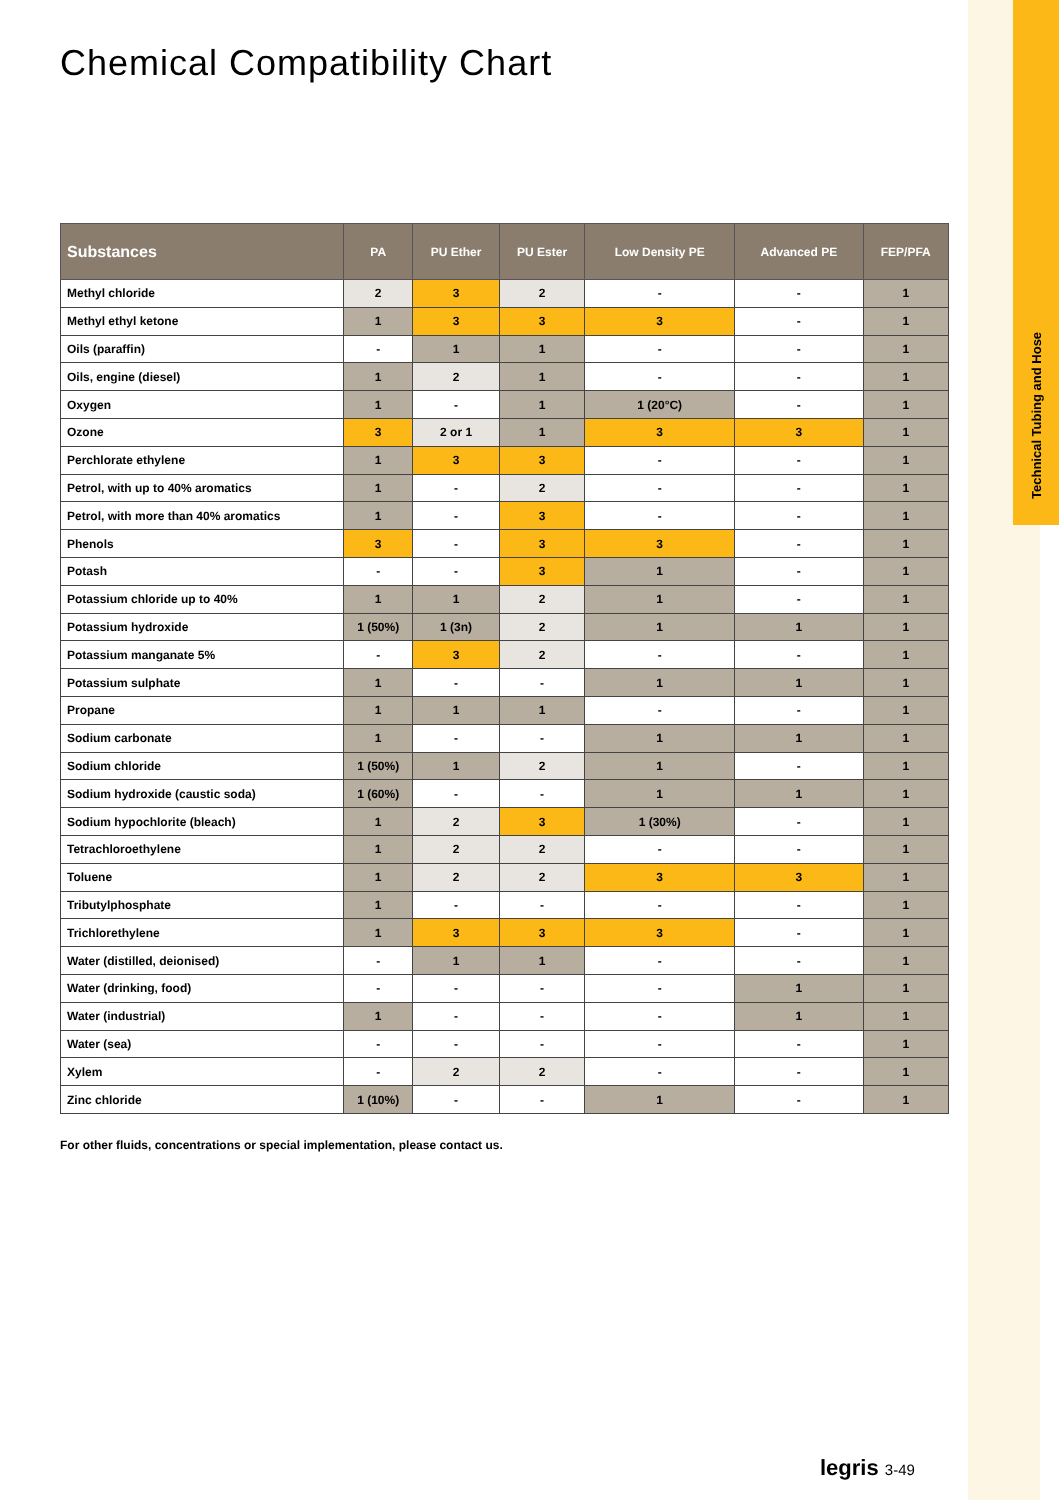Technical Tubing and Hose
Chemical Compatibility Chart
| Substances | PA | PU Ether | PU Ester | Low Density PE | Advanced PE | FEP/PFA |
| --- | --- | --- | --- | --- | --- | --- |
| Methyl chloride | 2 | 3 | 2 | - | - | 1 |
| Methyl ethyl ketone | 1 | 3 | 3 | 3 | - | 1 |
| Oils (paraffin) | - | 1 | 1 | - | - | 1 |
| Oils, engine (diesel) | 1 | 2 | 1 | - | - | 1 |
| Oxygen | 1 | - | 1 | 1 (20°C) | - | 1 |
| Ozone | 3 | 2 or 1 | 1 | 3 | 3 | 1 |
| Perchlorate ethylene | 1 | 3 | 3 | - | - | 1 |
| Petrol, with up to 40% aromatics | 1 | - | 2 | - | - | 1 |
| Petrol, with more than 40% aromatics | 1 | - | 3 | - | - | 1 |
| Phenols | 3 | - | 3 | 3 | - | 1 |
| Potash | - | - | 3 | 1 | - | 1 |
| Potassium chloride up to 40% | 1 | 1 | 2 | 1 | - | 1 |
| Potassium hydroxide | 1 (50%) | 1 (3n) | 2 | 1 | 1 | 1 |
| Potassium manganate 5% | - | 3 | 2 | - | - | 1 |
| Potassium sulphate | 1 | - | - | 1 | 1 | 1 |
| Propane | 1 | 1 | 1 | - | - | 1 |
| Sodium carbonate | 1 | - | - | 1 | 1 | 1 |
| Sodium chloride | 1 (50%) | 1 | 2 | 1 | - | 1 |
| Sodium hydroxide (caustic soda) | 1 (60%) | - | - | 1 | 1 | 1 |
| Sodium hypochlorite (bleach) | 1 | 2 | 3 | 1 (30%) | - | 1 |
| Tetrachloroethylene | 1 | 2 | 2 | - | - | 1 |
| Toluene | 1 | 2 | 2 | 3 | 3 | 1 |
| Tributylphosphate | 1 | - | - | - | - | 1 |
| Trichlorethylene | 1 | 3 | 3 | 3 | - | 1 |
| Water (distilled, deionised) | - | 1 | 1 | - | - | 1 |
| Water (drinking, food) | - | - | - | - | 1 | 1 |
| Water (industrial) | 1 | - | - | - | 1 | 1 |
| Water (sea) | - | - | - | - | - | 1 |
| Xylem | - | 2 | 2 | - | - | 1 |
| Zinc chloride | 1 (10%) | - | - | 1 | - | 1 |
For other fluids, concentrations or special implementation, please contact us.
legris 3-49